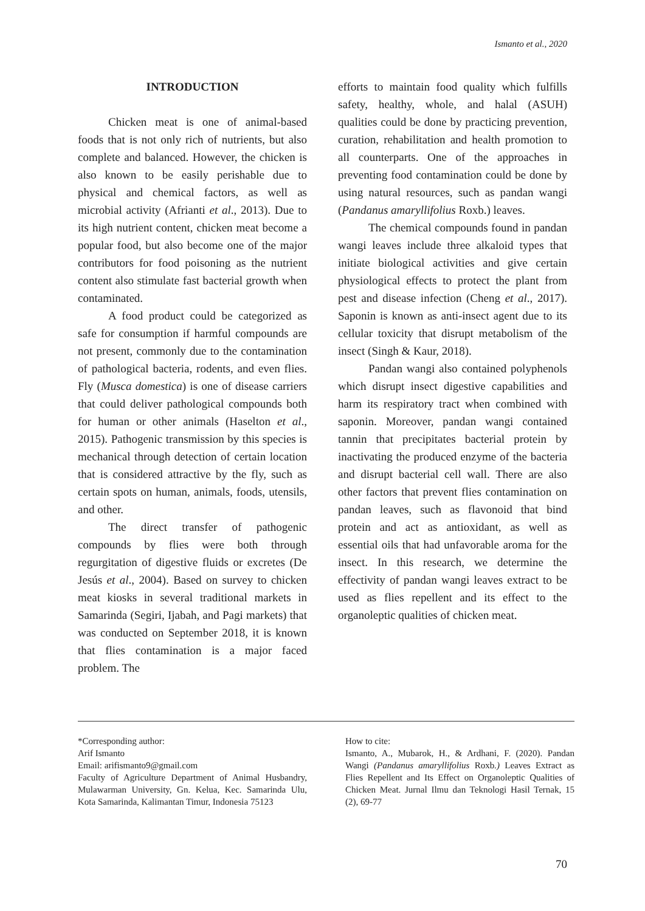Ismanto et al., 2020
INTRODUCTION
Chicken meat is one of animal-based foods that is not only rich of nutrients, but also complete and balanced. However, the chicken is also known to be easily perishable due to physical and chemical factors, as well as microbial activity (Afrianti et al., 2013). Due to its high nutrient content, chicken meat become a popular food, but also become one of the major contributors for food poisoning as the nutrient content also stimulate fast bacterial growth when contaminated.
A food product could be categorized as safe for consumption if harmful compounds are not present, commonly due to the contamination of pathological bacteria, rodents, and even flies. Fly (Musca domestica) is one of disease carriers that could deliver pathological compounds both for human or other animals (Haselton et al., 2015). Pathogenic transmission by this species is mechanical through detection of certain location that is considered attractive by the fly, such as certain spots on human, animals, foods, utensils, and other.
The direct transfer of pathogenic compounds by flies were both through regurgitation of digestive fluids or excretes (De Jesús et al., 2004). Based on survey to chicken meat kiosks in several traditional markets in Samarinda (Segiri, Ijabah, and Pagi markets) that was conducted on September 2018, it is known that flies contamination is a major faced problem. The
efforts to maintain food quality which fulfills safety, healthy, whole, and halal (ASUH) qualities could be done by practicing prevention, curation, rehabilitation and health promotion to all counterparts. One of the approaches in preventing food contamination could be done by using natural resources, such as pandan wangi (Pandanus amaryllifolius Roxb.) leaves.
The chemical compounds found in pandan wangi leaves include three alkaloid types that initiate biological activities and give certain physiological effects to protect the plant from pest and disease infection (Cheng et al., 2017). Saponin is known as anti-insect agent due to its cellular toxicity that disrupt metabolism of the insect (Singh & Kaur, 2018).
Pandan wangi also contained polyphenols which disrupt insect digestive capabilities and harm its respiratory tract when combined with saponin. Moreover, pandan wangi contained tannin that precipitates bacterial protein by inactivating the produced enzyme of the bacteria and disrupt bacterial cell wall. There are also other factors that prevent flies contamination on pandan leaves, such as flavonoid that bind protein and act as antioxidant, as well as essential oils that had unfavorable aroma for the insect. In this research, we determine the effectivity of pandan wangi leaves extract to be used as flies repellent and its effect to the organoleptic qualities of chicken meat.
*Corresponding author:
Arif Ismanto
Email: arifismanto9@gmail.com
Faculty of Agriculture Department of Animal Husbandry, Mulawarman University, Gn. Kelua, Kec. Samarinda Ulu, Kota Samarinda, Kalimantan Timur, Indonesia 75123
How to cite:
Ismanto, A., Mubarok, H., & Ardhani, F. (2020). Pandan Wangi (Pandanus amaryllifolius Roxb.) Leaves Extract as Flies Repellent and Its Effect on Organoleptic Qualities of Chicken Meat. Jurnal Ilmu dan Teknologi Hasil Ternak, 15 (2), 69-77
70